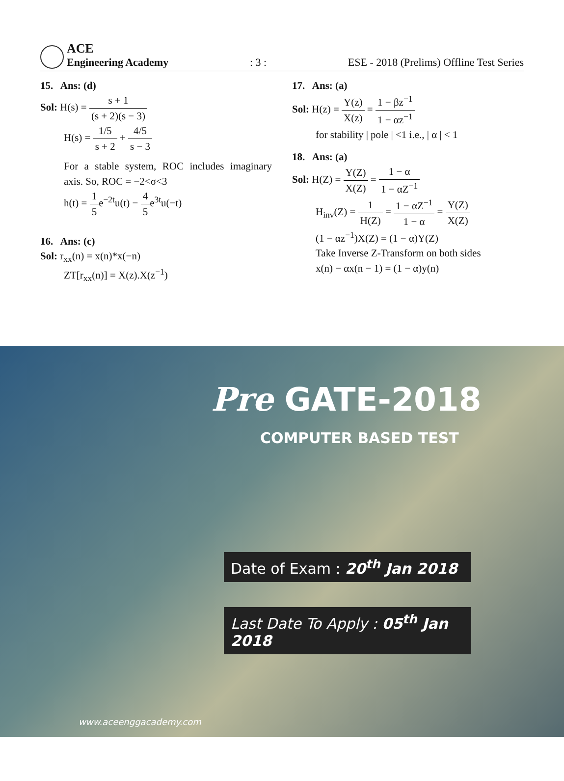ACE
Engineering Academy
: 3 :
ESE - 2018 (Prelims) Offline Test Series
15. Ans: (d)
Sol: H(s) = s + 1 (s + 2)(s − 3)
H(s) = 1/5 s + 2 + 4/5 s − 3
For a stable system, ROC includes imaginary axis. So, ROC = −2<σ<3
h(t) = 1 5e<sup>−2t</sup>u(t) − 4 5e<sup>3t</sup>u(−t)
16. Ans: (c)
Sol: r<sub>xx</sub>(n) = x(n)*x(−n)
ZT[r<sub>xx</sub>(n)] = X(z).X(z<sup>−1</sup>)
17. Ans: (a)
Sol: H(z) = Y(z) X(z) = 1 − βz<sup>−1</sup> 1 − αz<sup>−1</sup>
for stability | pole | <1 i.e., | α | < 1
18. Ans: (a)
Sol: H(Z) = Y(Z) X(Z) = 1 − α 1 − αZ<sup>−1</sup>
H<sub>inv</sub>(Z) = 1 H(Z) = 1 − αZ<sup>−1</sup> 1 − α = Y(Z) X(Z)
(1 − αz<sup>−1</sup>)X(Z) = (1 − α)Y(Z)
Take Inverse Z-Transform on both sides
x(n) − αx(n − 1) = (1 − α)y(n)
Pre GATE-2018
COMPUTER BASED TEST
Date of Exam : 20<sup>th</sup> Jan 2018
Last Date To Apply : 05<sup>th</sup> Jan 2018
www.aceenggacademy.com